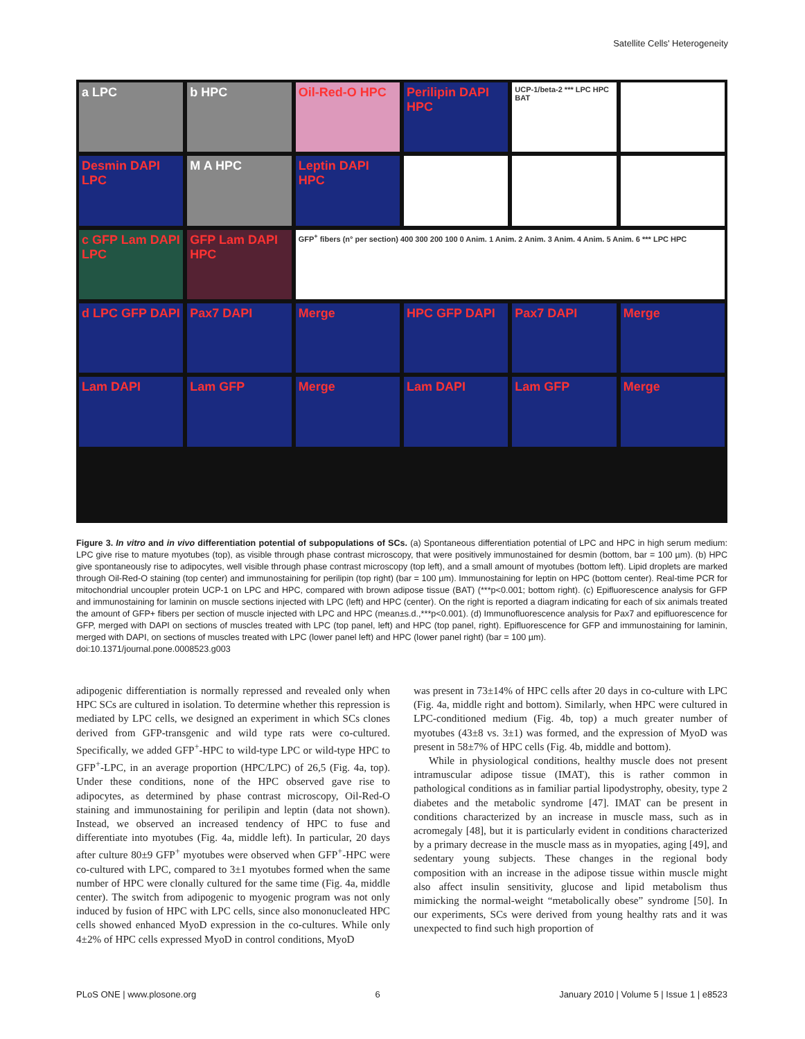Satellite Cells' Heterogeneity
a LPC
b HPC
Oil-Red-O HPC
Perilipin DAPI HPC
UCP-1/beta-2 *** LPC HPC BAT
Desmin DAPI LPC
M A HPC
Leptin DAPI HPC
c GFP Lam DAPI LPC
GFP Lam DAPI HPC
GFP<sup>+</sup> fibers (n° per section) 400 300 200 100 0 Anim. 1 Anim. 2 Anim. 3 Anim. 4 Anim. 5 Anim. 6 *** LPC HPC
d LPC GFP DAPI
Pax7 DAPI
Merge
HPC GFP DAPI
Pax7 DAPI
Merge
Lam DAPI
Lam GFP
Merge
Lam DAPI
Lam GFP
Merge
Figure 3. In vitro and in vivo differentiation potential of subpopulations of SCs. (a) Spontaneous differentiation potential of LPC and HPC in high serum medium: LPC give rise to mature myotubes (top), as visible through phase contrast microscopy, that were positively immunostained for desmin (bottom, bar = 100 µm). (b) HPC give spontaneously rise to adipocytes, well visible through phase contrast microscopy (top left), and a small amount of myotubes (bottom left). Lipid droplets are marked through Oil-Red-O staining (top center) and immunostaining for perilipin (top right) (bar = 100 µm). Immunostaining for leptin on HPC (bottom center). Real-time PCR for mitochondrial uncoupler protein UCP-1 on LPC and HPC, compared with brown adipose tissue (BAT) (***p<0.001; bottom right). (c) Epifluorescence analysis for GFP and immunostaining for laminin on muscle sections injected with LPC (left) and HPC (center). On the right is reported a diagram indicating for each of six animals treated the amount of GFP+ fibers per section of muscle injected with LPC and HPC (mean±s.d.,***p<0.001). (d) Immunofluorescence analysis for Pax7 and epifluorescence for GFP, merged with DAPI on sections of muscles treated with LPC (top panel, left) and HPC (top panel, right). Epifluorescence for GFP and immunostaining for laminin, merged with DAPI, on sections of muscles treated with LPC (lower panel left) and HPC (lower panel right) (bar = 100 µm).
doi:10.1371/journal.pone.0008523.g003
adipogenic differentiation is normally repressed and revealed only when HPC SCs are cultured in isolation. To determine whether this repression is mediated by LPC cells, we designed an experiment in which SCs clones derived from GFP-transgenic and wild type rats were co-cultured. Specifically, we added GFP<sup>+</sup>-HPC to wild-type LPC or wild-type HPC to GFP<sup>+</sup>-LPC, in an average proportion (HPC/LPC) of 26,5 (Fig. 4a, top). Under these conditions, none of the HPC observed gave rise to adipocytes, as determined by phase contrast microscopy, Oil-Red-O staining and immunostaining for perilipin and leptin (data not shown). Instead, we observed an increased tendency of HPC to fuse and differentiate into myotubes (Fig. 4a, middle left). In particular, 20 days after culture 80±9 GFP<sup>+</sup> myotubes were observed when GFP<sup>+</sup>-HPC were co-cultured with LPC, compared to 3±1 myotubes formed when the same number of HPC were clonally cultured for the same time (Fig. 4a, middle center). The switch from adipogenic to myogenic program was not only induced by fusion of HPC with LPC cells, since also mononucleated HPC cells showed enhanced MyoD expression in the co-cultures. While only 4±2% of HPC cells expressed MyoD in control conditions, MyoD
was present in 73±14% of HPC cells after 20 days in co-culture with LPC (Fig. 4a, middle right and bottom). Similarly, when HPC were cultured in LPC-conditioned medium (Fig. 4b, top) a much greater number of myotubes (43±8 vs. 3±1) was formed, and the expression of MyoD was present in 58±7% of HPC cells (Fig. 4b, middle and bottom).
While in physiological conditions, healthy muscle does not present intramuscular adipose tissue (IMAT), this is rather common in pathological conditions as in familiar partial lipodystrophy, obesity, type 2 diabetes and the metabolic syndrome [47]. IMAT can be present in conditions characterized by an increase in muscle mass, such as in acromegaly [48], but it is particularly evident in conditions characterized by a primary decrease in the muscle mass as in myopaties, aging [49], and sedentary young subjects. These changes in the regional body composition with an increase in the adipose tissue within muscle might also affect insulin sensitivity, glucose and lipid metabolism thus mimicking the normal-weight “metabolically obese” syndrome [50]. In our experiments, SCs were derived from young healthy rats and it was unexpected to find such high proportion of
PLoS ONE | www.plosone.org 6 January 2010 | Volume 5 | Issue 1 | e8523